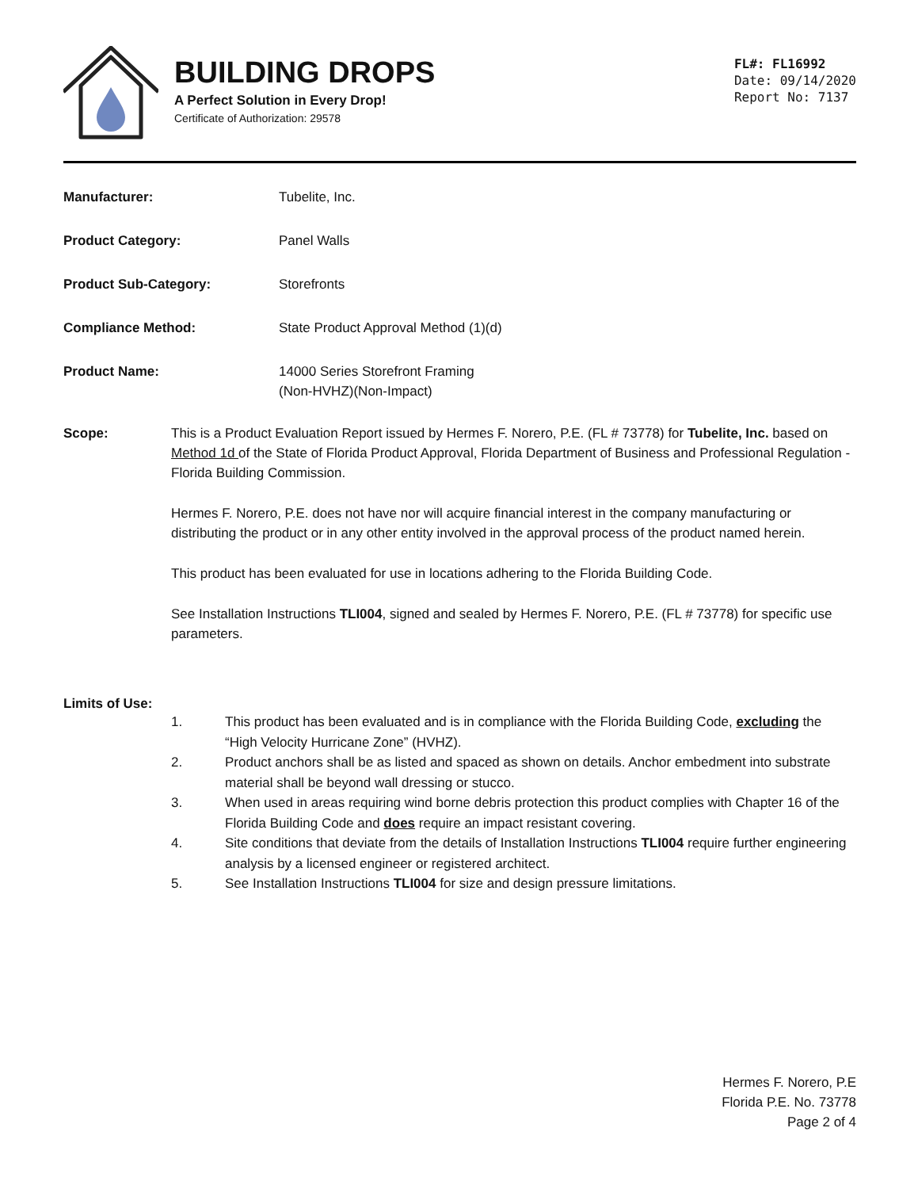BUILDING DROPS
A Perfect Solution in Every Drop!
Certificate of Authorization: 29578
FL#: FL16992
Date: 09/14/2020
Report No: 7137
Manufacturer: Tubelite, Inc.
Product Category: Panel Walls
Product Sub-Category: Storefronts
Compliance Method: State Product Approval Method (1)(d)
Product Name: 14000 Series Storefront Framing
(Non-HVHZ)(Non-Impact)
Scope: This is a Product Evaluation Report issued by Hermes F. Norero, P.E. (FL # 73778) for Tubelite, Inc. based on Method 1d of the State of Florida Product Approval, Florida Department of Business and Professional Regulation - Florida Building Commission.
Hermes F. Norero, P.E. does not have nor will acquire financial interest in the company manufacturing or distributing the product or in any other entity involved in the approval process of the product named herein.
This product has been evaluated for use in locations adhering to the Florida Building Code.
See Installation Instructions TLI004, signed and sealed by Hermes F. Norero, P.E. (FL # 73778) for specific use parameters.
Limits of Use:
1. This product has been evaluated and is in compliance with the Florida Building Code, excluding the “High Velocity Hurricane Zone” (HVHZ).
2. Product anchors shall be as listed and spaced as shown on details. Anchor embedment into substrate material shall be beyond wall dressing or stucco.
3. When used in areas requiring wind borne debris protection this product complies with Chapter 16 of the Florida Building Code and does require an impact resistant covering.
4. Site conditions that deviate from the details of Installation Instructions TLI004 require further engineering analysis by a licensed engineer or registered architect.
5. See Installation Instructions TLI004 for size and design pressure limitations.
Hermes F. Norero, P.E
Florida P.E. No. 73778
Page 2 of 4